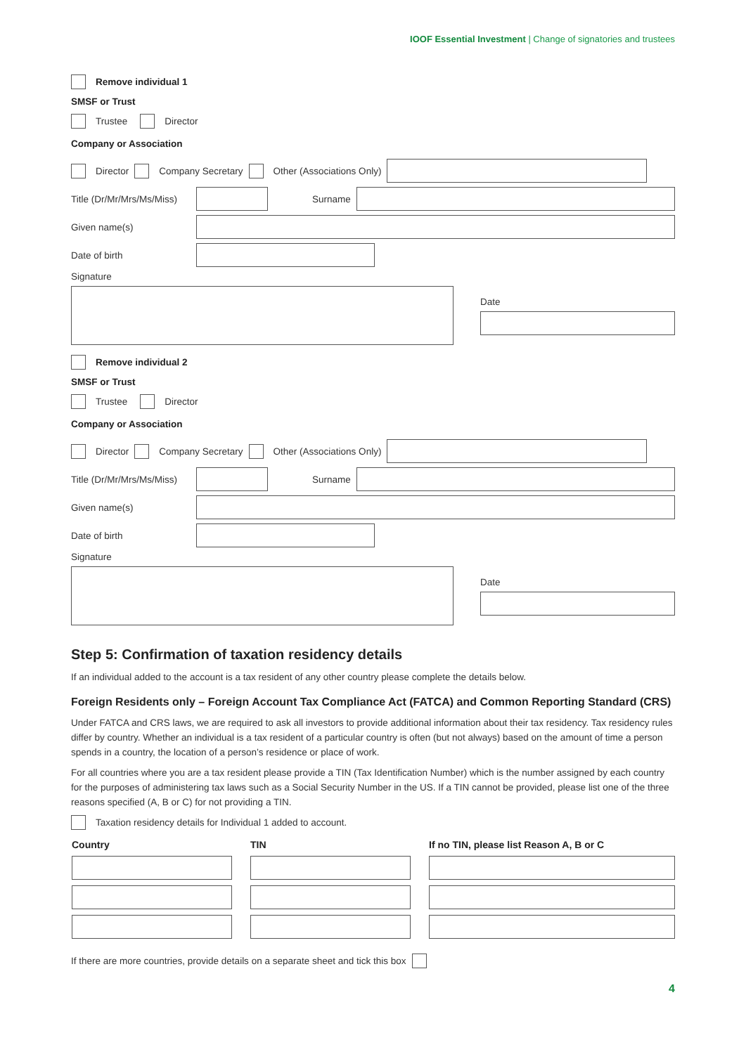IOOF Essential Investment | Change of signatories and trustees
Remove individual 1
SMSF or Trust
Trustee Director
Company or Association
Director Company Secretary Other (Associations Only)
Title (Dr/Mr/Mrs/Ms/Miss)
Surname
Given name(s)
Date of birth
Signature
Date
Remove individual 2
SMSF or Trust
Trustee Director
Company or Association
Director Company Secretary Other (Associations Only)
Title (Dr/Mr/Mrs/Ms/Miss)
Surname
Given name(s)
Date of birth
Signature
Date
Step 5: Confirmation of taxation residency details
If an individual added to the account is a tax resident of any other country please complete the details below.
Foreign Residents only – Foreign Account Tax Compliance Act (FATCA) and Common Reporting Standard (CRS)
Under FATCA and CRS laws, we are required to ask all investors to provide additional information about their tax residency. Tax residency rules differ by country. Whether an individual is a tax resident of a particular country is often (but not always) based on the amount of time a person spends in a country, the location of a person’s residence or place of work.
For all countries where you are a tax resident please provide a TIN (Tax Identification Number) which is the number assigned by each country for the purposes of administering tax laws such as a Social Security Number in the US. If a TIN cannot be provided, please list one of the three reasons specified (A, B or C) for not providing a TIN.
Taxation residency details for Individual 1 added to account.
| Country | TIN | If no TIN, please list Reason A, B or C |
| --- | --- | --- |
If there are more countries, provide details on a separate sheet and tick this box
4